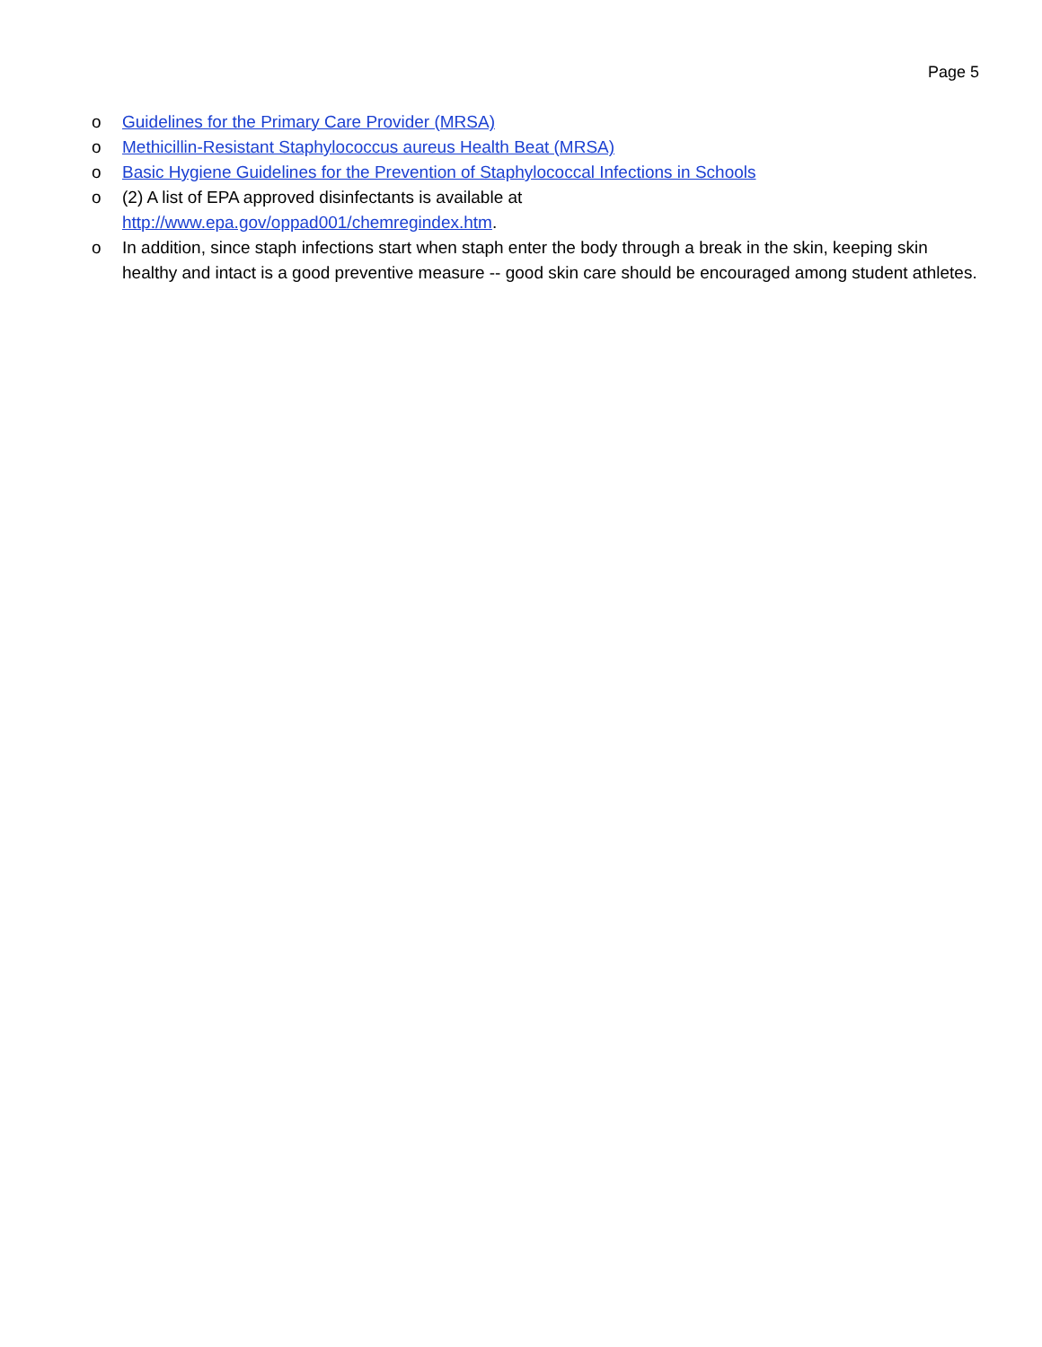Page 5
o Guidelines for the Primary Care Provider (MRSA)
o Methicillin-Resistant Staphylococcus aureus Health Beat (MRSA)
o Basic Hygiene Guidelines for the Prevention of Staphylococcal Infections in Schools
o (2) A list of EPA approved disinfectants is available at
http://www.epa.gov/oppad001/chemregindex.htm.
o In addition, since staph infections start when staph enter the body through a break in the skin, keeping skin healthy and intact is a good preventive measure -- good skin care should be encouraged among student athletes.